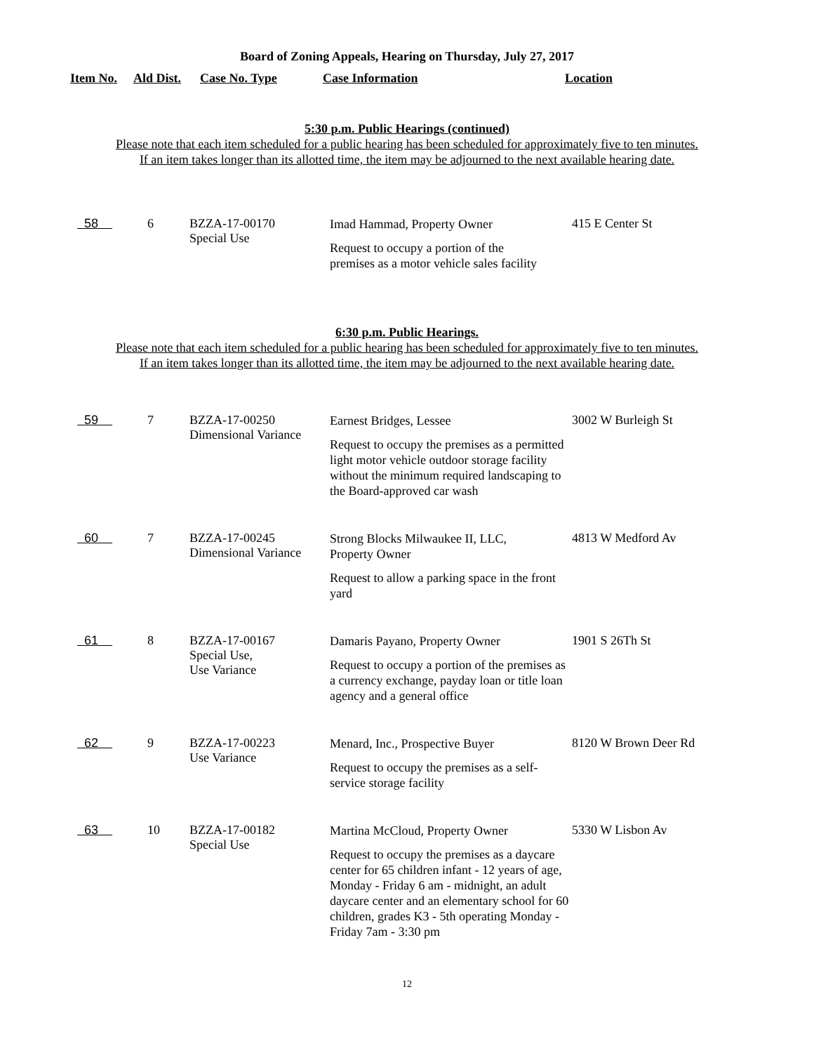Board of Zoning Appeals, Hearing on Thursday, July 27, 2017
| Item No. | Ald Dist. | Case No. Type | Case Information | Location |
| --- | --- | --- | --- | --- |
5:30 p.m. Public Hearings (continued)
Please note that each item scheduled for a public hearing has been scheduled for approximately five to ten minutes.
If an item takes longer than its allotted time, the item may be adjourned to the next available hearing date.
| 58 | 6 | BZZA-17-00170 Special Use | Imad Hammad, Property Owner Request to occupy a portion of the premises as a motor vehicle sales facility | 415 E Center St |
6:30 p.m. Public Hearings.
Please note that each item scheduled for a public hearing has been scheduled for approximately five to ten minutes.
If an item takes longer than its allotted time, the item may be adjourned to the next available hearing date.
| 59 | 7 | BZZA-17-00250 Dimensional Variance | Earnest Bridges, Lessee Request to occupy the premises as a permitted light motor vehicle outdoor storage facility without the minimum required landscaping to the Board-approved car wash | 3002 W Burleigh St |
| 60 | 7 | BZZA-17-00245 Dimensional Variance | Strong Blocks Milwaukee II, LLC, Property Owner Request to allow a parking space in the front yard | 4813 W Medford Av |
| 61 | 8 | BZZA-17-00167 Special Use, Use Variance | Damaris Payano, Property Owner Request to occupy a portion of the premises as a currency exchange, payday loan or title loan agency and a general office | 1901 S 26Th St |
| 62 | 9 | BZZA-17-00223 Use Variance | Menard, Inc., Prospective Buyer Request to occupy the premises as a self-service storage facility | 8120 W Brown Deer Rd |
| 63 | 10 | BZZA-17-00182 Special Use | Martina McCloud, Property Owner Request to occupy the premises as a daycare center for 65 children infant - 12 years of age, Monday - Friday 6 am - midnight, an adult daycare center and an elementary school for 60 children, grades K3 - 5th operating Monday - Friday 7am - 3:30 pm | 5330 W Lisbon Av |
12